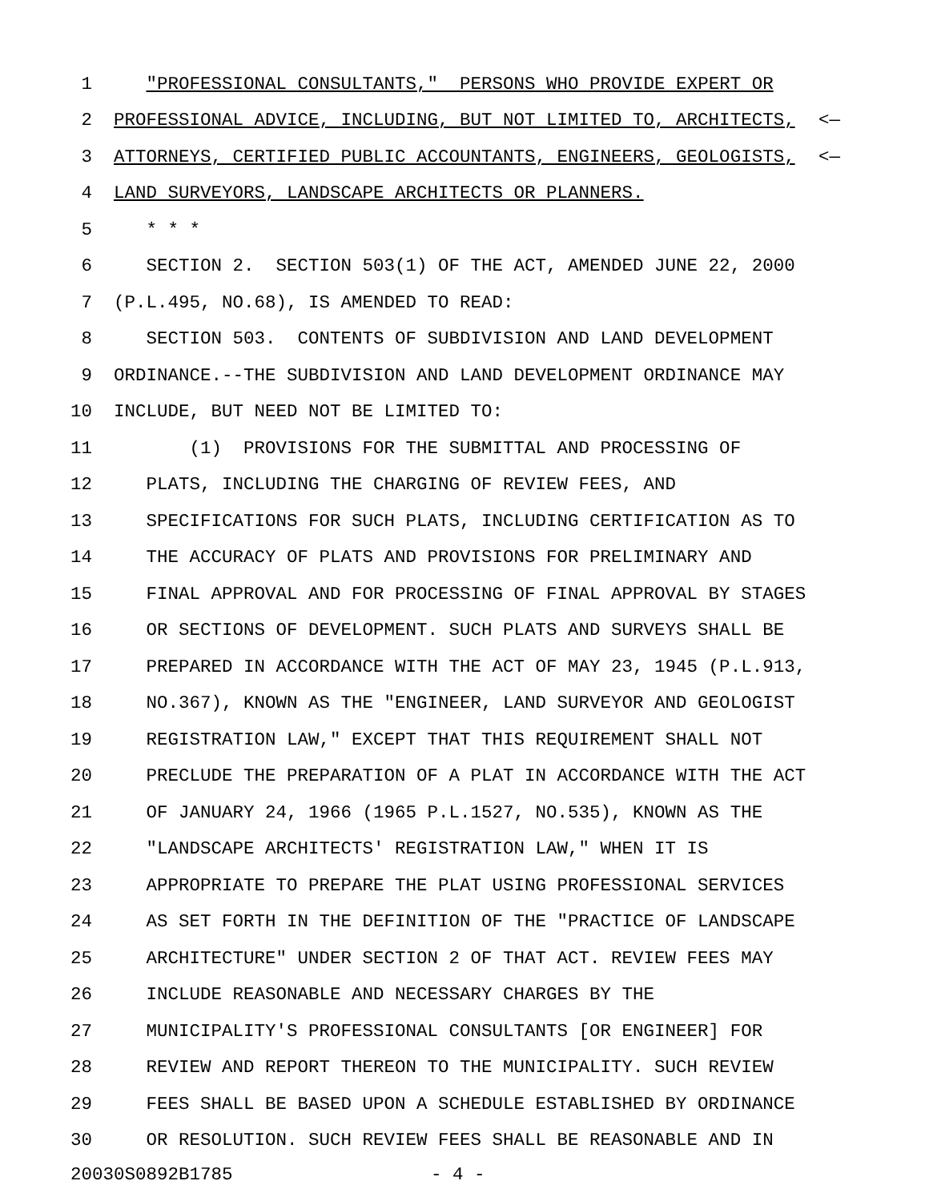1 "PROFESSIONAL CONSULTANTS," PERSONS WHO PROVIDE EXPERT OR
2 PROFESSIONAL ADVICE, INCLUDING, BUT NOT LIMITED TO, ARCHITECTS, <—
3 ATTORNEYS, CERTIFIED PUBLIC ACCOUNTANTS, ENGINEERS, GEOLOGISTS, <—
4 LAND SURVEYORS, LANDSCAPE ARCHITECTS OR PLANNERS.
5 * * *
6 SECTION 2. SECTION 503(1) OF THE ACT, AMENDED JUNE 22, 2000
7 (P.L.495, NO.68), IS AMENDED TO READ:
8 SECTION 503. CONTENTS OF SUBDIVISION AND LAND DEVELOPMENT
9 ORDINANCE.--THE SUBDIVISION AND LAND DEVELOPMENT ORDINANCE MAY
10 INCLUDE, BUT NEED NOT BE LIMITED TO:
11 (1) PROVISIONS FOR THE SUBMITTAL AND PROCESSING OF
12 PLATS, INCLUDING THE CHARGING OF REVIEW FEES, AND
13 SPECIFICATIONS FOR SUCH PLATS, INCLUDING CERTIFICATION AS TO
14 THE ACCURACY OF PLATS AND PROVISIONS FOR PRELIMINARY AND
15 FINAL APPROVAL AND FOR PROCESSING OF FINAL APPROVAL BY STAGES
16 OR SECTIONS OF DEVELOPMENT. SUCH PLATS AND SURVEYS SHALL BE
17 PREPARED IN ACCORDANCE WITH THE ACT OF MAY 23, 1945 (P.L.913,
18 NO.367), KNOWN AS THE "ENGINEER, LAND SURVEYOR AND GEOLOGIST
19 REGISTRATION LAW," EXCEPT THAT THIS REQUIREMENT SHALL NOT
20 PRECLUDE THE PREPARATION OF A PLAT IN ACCORDANCE WITH THE ACT
21 OF JANUARY 24, 1966 (1965 P.L.1527, NO.535), KNOWN AS THE
22 "LANDSCAPE ARCHITECTS' REGISTRATION LAW," WHEN IT IS
23 APPROPRIATE TO PREPARE THE PLAT USING PROFESSIONAL SERVICES
24 AS SET FORTH IN THE DEFINITION OF THE "PRACTICE OF LANDSCAPE
25 ARCHITECTURE" UNDER SECTION 2 OF THAT ACT. REVIEW FEES MAY
26 INCLUDE REASONABLE AND NECESSARY CHARGES BY THE
27 MUNICIPALITY'S PROFESSIONAL CONSULTANTS [OR ENGINEER] FOR
28 REVIEW AND REPORT THEREON TO THE MUNICIPALITY. SUCH REVIEW
29 FEES SHALL BE BASED UPON A SCHEDULE ESTABLISHED BY ORDINANCE
30 OR RESOLUTION. SUCH REVIEW FEES SHALL BE REASONABLE AND IN
20030S0892B1785 - 4 -